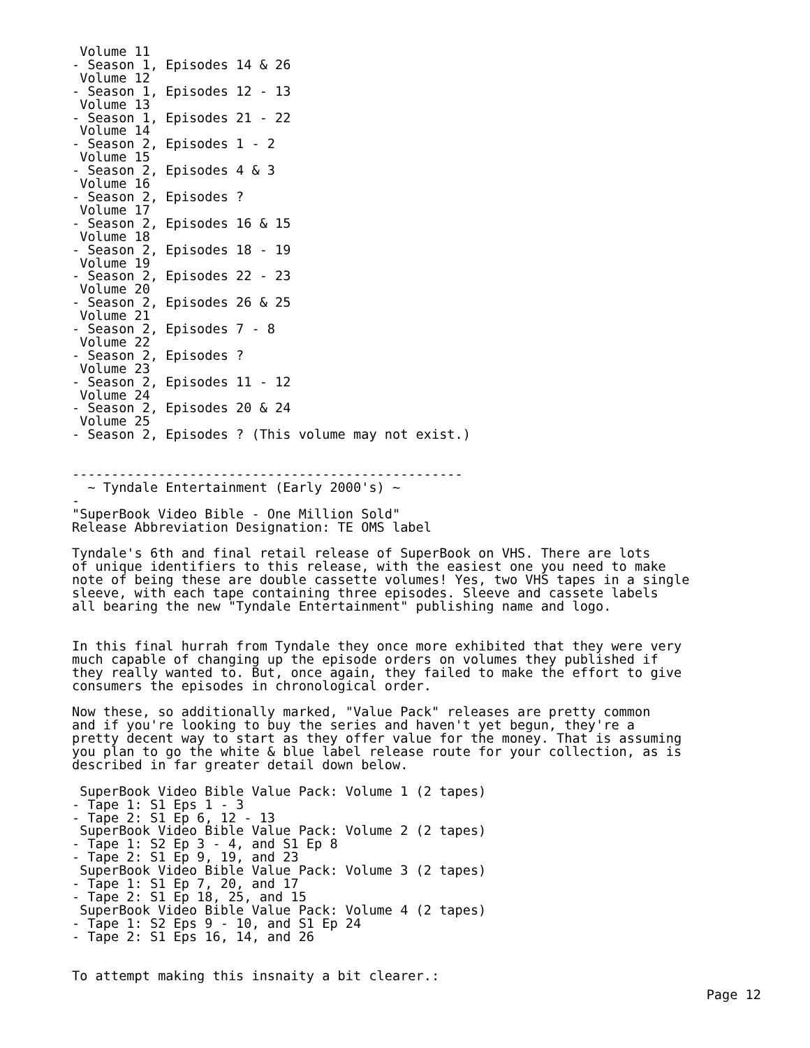Volume 11
- Season 1, Episodes 14 & 26
 Volume 12
- Season 1, Episodes 12 - 13
 Volume 13
- Season 1, Episodes 21 - 22
 Volume 14
- Season 2, Episodes 1 - 2
 Volume 15
- Season 2, Episodes 4 & 3
 Volume 16
- Season 2, Episodes ?
 Volume 17
- Season 2, Episodes 16 & 15
 Volume 18
- Season 2, Episodes 18 - 19
 Volume 19
- Season 2, Episodes 22 - 23
 Volume 20
- Season 2, Episodes 26 & 25
 Volume 21
- Season 2, Episodes 7 - 8
 Volume 22
- Season 2, Episodes ?
 Volume 23
- Season 2, Episodes 11 - 12
 Volume 24
- Season 2, Episodes 20 & 24
 Volume 25
- Season 2, Episodes ? (This volume may not exist.)


--------------------------------------------------
  ~ Tyndale Entertainment (Early 2000's) ~
-
"SuperBook Video Bible - One Million Sold"
Release Abbreviation Designation: TE OMS label

Tyndale's 6th and final retail release of SuperBook on VHS. There are lots
of unique identifiers to this release, with the easiest one you need to make
note of being these are double cassette volumes! Yes, two VHS tapes in a single
sleeve, with each tape containing three episodes. Sleeve and cassete labels
all bearing the new "Tyndale Entertainment" publishing name and logo.


In this final hurrah from Tyndale they once more exhibited that they were very
much capable of changing up the episode orders on volumes they published if
they really wanted to. But, once again, they failed to make the effort to give
consumers the episodes in chronological order.

Now these, so additionally marked, "Value Pack" releases are pretty common
and if you're looking to buy the series and haven't yet begun, they're a
pretty decent way to start as they offer value for the money. That is assuming
you plan to go the white & blue label release route for your collection, as is
described in far greater detail down below.

 SuperBook Video Bible Value Pack: Volume 1 (2 tapes)
- Tape 1: S1 Eps 1 - 3
- Tape 2: S1 Ep 6, 12 - 13
 SuperBook Video Bible Value Pack: Volume 2 (2 tapes)
- Tape 1: S2 Ep 3 - 4, and S1 Ep 8
- Tape 2: S1 Ep 9, 19, and 23
 SuperBook Video Bible Value Pack: Volume 3 (2 tapes)
- Tape 1: S1 Ep 7, 20, and 17
- Tape 2: S1 Ep 18, 25, and 15
 SuperBook Video Bible Value Pack: Volume 4 (2 tapes)
- Tape 1: S2 Eps 9 - 10, and S1 Ep 24
- Tape 2: S1 Eps 16, 14, and 26


To attempt making this insnaity a bit clearer.:
Page 12